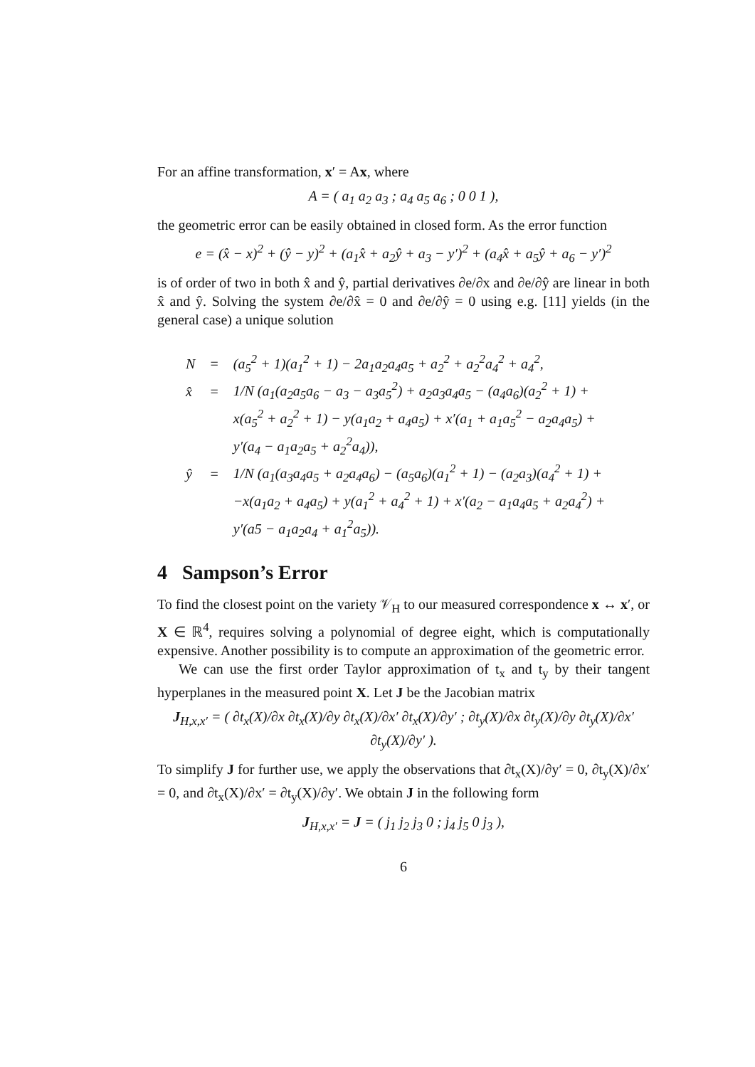For an affine transformation, x′ = Ax, where
A = ( a<sub>1</sub> a<sub>2</sub> a<sub>3</sub> ; a<sub>4</sub> a<sub>5</sub> a<sub>6</sub> ; 0 0 1 ),
the geometric error can be easily obtained in closed form. As the error function
e = (x̂ − x)<sup>2</sup> + (ŷ − y)<sup>2</sup> + (a<sub>1</sub>x̂ + a<sub>2</sub>ŷ + a<sub>3</sub> − y′)<sup>2</sup> + (a<sub>4</sub>x̂ + a<sub>5</sub>ŷ + a<sub>6</sub> − y′)<sup>2</sup>
is of order of two in both x̂ and ŷ, partial derivatives ∂e/∂x and ∂e/∂ŷ are linear in both x̂ and ŷ. Solving the system ∂e/∂x̂ = 0 and ∂e/∂ŷ = 0 using e.g. [11] yields (in the general case) a unique solution
| N | = | (a<sub>5</sub><sup>2</sup> + 1)(a<sub>1</sub><sup>2</sup> + 1) − 2a<sub>1</sub>a<sub>2</sub>a<sub>4</sub>a<sub>5</sub> + a<sub>2</sub><sup>2</sup> + a<sub>2</sub><sup>2</sup>a<sub>4</sub><sup>2</sup> + a<sub>4</sub><sup>2</sup>, |
| x̂ | = | 1/N (a<sub>1</sub>(a<sub>2</sub>a<sub>5</sub>a<sub>6</sub> − a<sub>3</sub> − a<sub>3</sub>a<sub>5</sub><sup>2</sup>) + a<sub>2</sub>a<sub>3</sub>a<sub>4</sub>a<sub>5</sub> − (a<sub>4</sub>a<sub>6</sub>)(a<sub>2</sub><sup>2</sup> + 1) + |
| | | x(a<sub>5</sub><sup>2</sup> + a<sub>2</sub><sup>2</sup> + 1) − y(a<sub>1</sub>a<sub>2</sub> + a<sub>4</sub>a<sub>5</sub>) + x′(a<sub>1</sub> + a<sub>1</sub>a<sub>5</sub><sup>2</sup> − a<sub>2</sub>a<sub>4</sub>a<sub>5</sub>) + |
| | | y′(a<sub>4</sub> − a<sub>1</sub>a<sub>2</sub>a<sub>5</sub> + a<sub>2</sub><sup>2</sup>a<sub>4</sub>)), |
| ŷ | = | 1/N (a<sub>1</sub>(a<sub>3</sub>a<sub>4</sub>a<sub>5</sub> + a<sub>2</sub>a<sub>4</sub>a<sub>6</sub>) − (a<sub>5</sub>a<sub>6</sub>)(a<sub>1</sub><sup>2</sup> + 1) − (a<sub>2</sub>a<sub>3</sub>)(a<sub>4</sub><sup>2</sup> + 1) + |
| | | −x(a<sub>1</sub>a<sub>2</sub> + a<sub>4</sub>a<sub>5</sub>) + y(a<sub>1</sub><sup>2</sup> + a<sub>4</sub><sup>2</sup> + 1) + x′(a<sub>2</sub> − a<sub>1</sub>a<sub>4</sub>a<sub>5</sub> + a<sub>2</sub>a<sub>4</sub><sup>2</sup>) + |
| | | y′(a5 − a<sub>1</sub>a<sub>2</sub>a<sub>4</sub> + a<sub>1</sub><sup>2</sup>a<sub>5</sub>)). |
4 Sampson’s Error
To find the closest point on the variety 𝒱<sub>H</sub> to our measured correspondence x ↔ x′, or X ∈ ℝ<sup>4</sup>, requires solving a polynomial of degree eight, which is computationally expensive. Another possibility is to compute an approximation of the geometric error.
We can use the first order Taylor approximation of t<sub>x</sub> and t<sub>y</sub> by their tangent hyperplanes in the measured point X. Let J be the Jacobian matrix
J<sub>H,x,x′</sub> = ( ∂t<sub>x</sub>(X)/∂x ∂t<sub>x</sub>(X)/∂y ∂t<sub>x</sub>(X)/∂x′ ∂t<sub>x</sub>(X)/∂y′ ; ∂t<sub>y</sub>(X)/∂x ∂t<sub>y</sub>(X)/∂y ∂t<sub>y</sub>(X)/∂x′ ∂t<sub>y</sub>(X)/∂y′ ).
To simplify J for further use, we apply the observations that ∂t<sub>x</sub>(X)/∂y′ = 0, ∂t<sub>y</sub>(X)/∂x′ = 0, and ∂t<sub>x</sub>(X)/∂x′ = ∂t<sub>y</sub>(X)/∂y′. We obtain J in the following form
J<sub>H,x,x′</sub> = J = ( j<sub>1</sub> j<sub>2</sub> j<sub>3</sub> 0 ; j<sub>4</sub> j<sub>5</sub> 0 j<sub>3</sub> ),
6